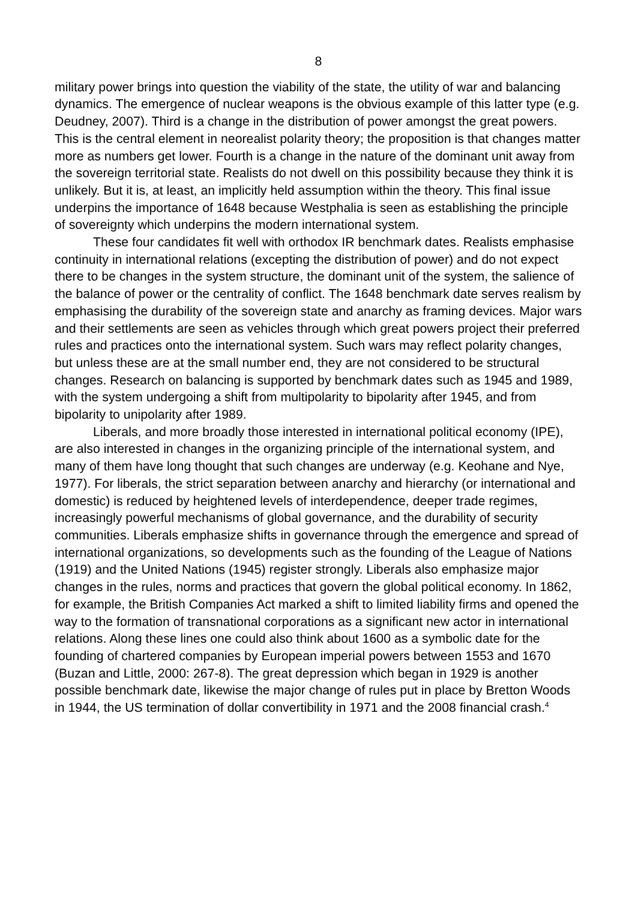8
military power brings into question the viability of the state, the utility of war and balancing dynamics. The emergence of nuclear weapons is the obvious example of this latter type (e.g. Deudney, 2007). Third is a change in the distribution of power amongst the great powers. This is the central element in neorealist polarity theory; the proposition is that changes matter more as numbers get lower. Fourth is a change in the nature of the dominant unit away from the sovereign territorial state. Realists do not dwell on this possibility because they think it is unlikely. But it is, at least, an implicitly held assumption within the theory. This final issue underpins the importance of 1648 because Westphalia is seen as establishing the principle of sovereignty which underpins the modern international system.
These four candidates fit well with orthodox IR benchmark dates. Realists emphasise continuity in international relations (excepting the distribution of power) and do not expect there to be changes in the system structure, the dominant unit of the system, the salience of the balance of power or the centrality of conflict. The 1648 benchmark date serves realism by emphasising the durability of the sovereign state and anarchy as framing devices. Major wars and their settlements are seen as vehicles through which great powers project their preferred rules and practices onto the international system. Such wars may reflect polarity changes, but unless these are at the small number end, they are not considered to be structural changes. Research on balancing is supported by benchmark dates such as 1945 and 1989, with the system undergoing a shift from multipolarity to bipolarity after 1945, and from bipolarity to unipolarity after 1989.
Liberals, and more broadly those interested in international political economy (IPE), are also interested in changes in the organizing principle of the international system, and many of them have long thought that such changes are underway (e.g. Keohane and Nye, 1977). For liberals, the strict separation between anarchy and hierarchy (or international and domestic) is reduced by heightened levels of interdependence, deeper trade regimes, increasingly powerful mechanisms of global governance, and the durability of security communities. Liberals emphasize shifts in governance through the emergence and spread of international organizations, so developments such as the founding of the League of Nations (1919) and the United Nations (1945) register strongly. Liberals also emphasize major changes in the rules, norms and practices that govern the global political economy. In 1862, for example, the British Companies Act marked a shift to limited liability firms and opened the way to the formation of transnational corporations as a significant new actor in international relations. Along these lines one could also think about 1600 as a symbolic date for the founding of chartered companies by European imperial powers between 1553 and 1670 (Buzan and Little, 2000: 267-8). The great depression which began in 1929 is another possible benchmark date, likewise the major change of rules put in place by Bretton Woods in 1944, the US termination of dollar convertibility in 1971 and the 2008 financial crash.<sup>4</sup>